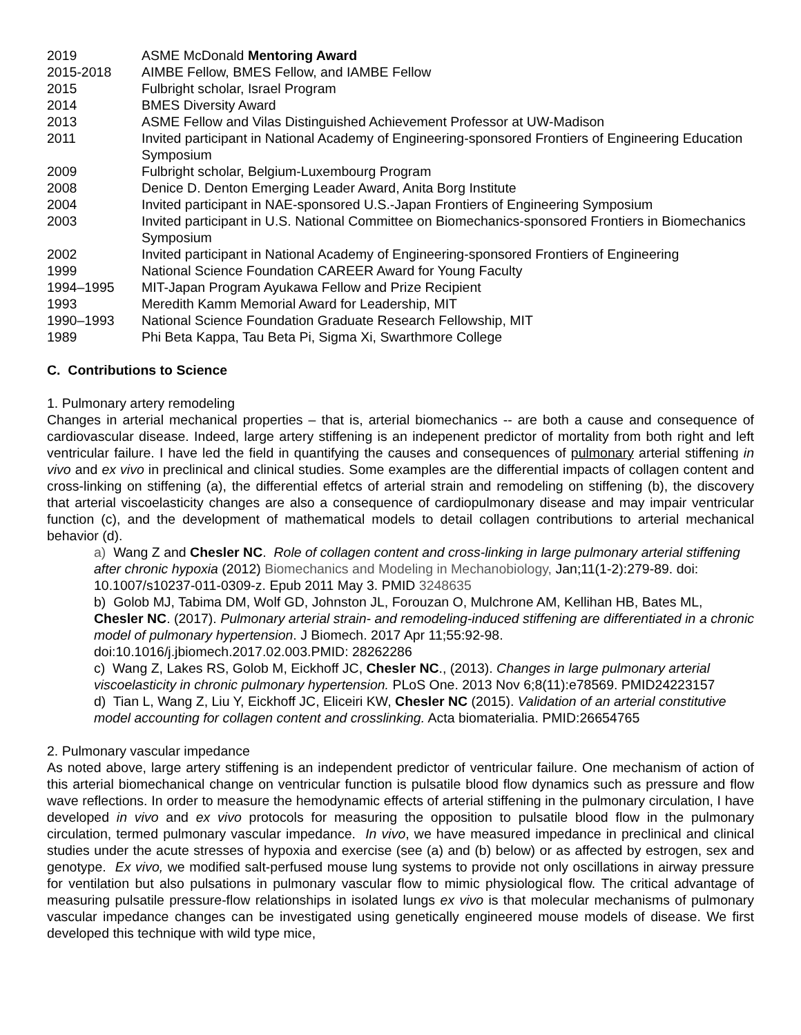2019 ASME McDonald Mentoring Award
2015-2018 AIMBE Fellow, BMES Fellow, and IAMBE Fellow
2015 Fulbright scholar, Israel Program
2014 BMES Diversity Award
2013 ASME Fellow and Vilas Distinguished Achievement Professor at UW-Madison
2011 Invited participant in National Academy of Engineering-sponsored Frontiers of Engineering Education Symposium
2009 Fulbright scholar, Belgium-Luxembourg Program
2008 Denice D. Denton Emerging Leader Award, Anita Borg Institute
2004 Invited participant in NAE-sponsored U.S.-Japan Frontiers of Engineering Symposium
2003 Invited participant in U.S. National Committee on Biomechanics-sponsored Frontiers in Biomechanics Symposium
2002 Invited participant in National Academy of Engineering-sponsored Frontiers of Engineering
1999 National Science Foundation CAREER Award for Young Faculty
1994–1995 MIT-Japan Program Ayukawa Fellow and Prize Recipient
1993 Meredith Kamm Memorial Award for Leadership, MIT
1990–1993 National Science Foundation Graduate Research Fellowship, MIT
1989 Phi Beta Kappa, Tau Beta Pi, Sigma Xi, Swarthmore College
C. Contributions to Science
1. Pulmonary artery remodeling
Changes in arterial mechanical properties – that is, arterial biomechanics -- are both a cause and consequence of cardiovascular disease. Indeed, large artery stiffening is an indepenent predictor of mortality from both right and left ventricular failure. I have led the field in quantifying the causes and consequences of pulmonary arterial stiffening in vivo and ex vivo in preclinical and clinical studies. Some examples are the differential impacts of collagen content and cross-linking on stiffening (a), the differential effetcs of arterial strain and remodeling on stiffening (b), the discovery that arterial viscoelasticity changes are also a consequence of cardiopulmonary disease and may impair ventricular function (c), and the development of mathematical models to detail collagen contributions to arterial mechanical behavior (d).
a) Wang Z and Chesler NC. Role of collagen content and cross-linking in large pulmonary arterial stiffening after chronic hypoxia (2012) Biomechanics and Modeling in Mechanobiology, Jan;11(1-2):279-89. doi: 10.1007/s10237-011-0309-z. Epub 2011 May 3. PMID 3248635
b) Golob MJ, Tabima DM, Wolf GD, Johnston JL, Forouzan O, Mulchrone AM, Kellihan HB, Bates ML, Chesler NC. (2017). Pulmonary arterial strain- and remodeling-induced stiffening are differentiated in a chronic model of pulmonary hypertension. J Biomech. 2017 Apr 11;55:92-98. doi:10.1016/j.jbiomech.2017.02.003.PMID: 28262286
c) Wang Z, Lakes RS, Golob M, Eickhoff JC, Chesler NC., (2013). Changes in large pulmonary arterial viscoelasticity in chronic pulmonary hypertension. PLoS One. 2013 Nov 6;8(11):e78569. PMID24223157
d) Tian L, Wang Z, Liu Y, Eickhoff JC, Eliceiri KW, Chesler NC (2015). Validation of an arterial constitutive model accounting for collagen content and crosslinking. Acta biomaterialia. PMID:26654765
2. Pulmonary vascular impedance
As noted above, large artery stiffening is an independent predictor of ventricular failure. One mechanism of action of this arterial biomechanical change on ventricular function is pulsatile blood flow dynamics such as pressure and flow wave reflections. In order to measure the hemodynamic effects of arterial stiffening in the pulmonary circulation, I have developed in vivo and ex vivo protocols for measuring the opposition to pulsatile blood flow in the pulmonary circulation, termed pulmonary vascular impedance. In vivo, we have measured impedance in preclinical and clinical studies under the acute stresses of hypoxia and exercise (see (a) and (b) below) or as affected by estrogen, sex and genotype. Ex vivo, we modified salt-perfused mouse lung systems to provide not only oscillations in airway pressure for ventilation but also pulsations in pulmonary vascular flow to mimic physiological flow. The critical advantage of measuring pulsatile pressure-flow relationships in isolated lungs ex vivo is that molecular mechanisms of pulmonary vascular impedance changes can be investigated using genetically engineered mouse models of disease. We first developed this technique with wild type mice,